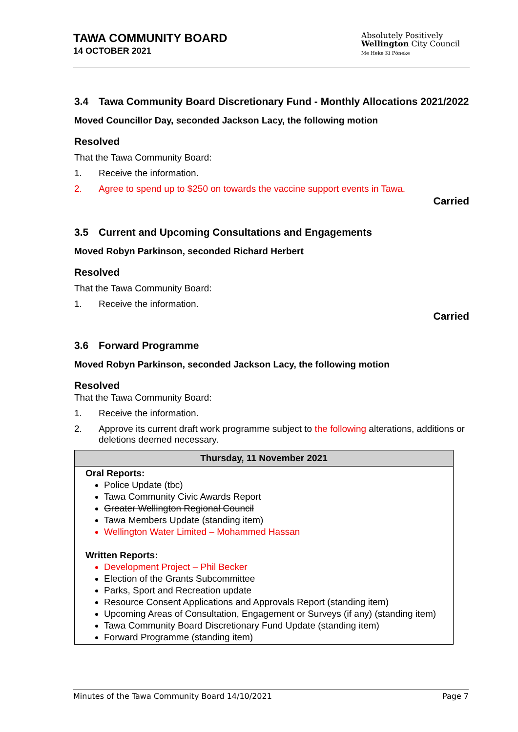TAWA COMMUNITY BOARD
14 OCTOBER 2021
Absolutely Positively
Wellington City Council
Me Heke Ki Pōneke
3.4 Tawa Community Board Discretionary Fund - Monthly Allocations 2021/2022
Moved Councillor Day, seconded Jackson Lacy, the following motion
Resolved
That the Tawa Community Board:
1. Receive the information.
2. Agree to spend up to $250 on towards the vaccine support events in Tawa.
Carried
3.5 Current and Upcoming Consultations and Engagements
Moved Robyn Parkinson, seconded Richard Herbert
Resolved
That the Tawa Community Board:
1. Receive the information.
Carried
3.6 Forward Programme
Moved Robyn Parkinson, seconded Jackson Lacy, the following motion
Resolved
That the Tawa Community Board:
1. Receive the information.
2. Approve its current draft work programme subject to the following alterations, additions or deletions deemed necessary.
| Thursday, 11 November 2021 |
| --- |
| Oral Reports: Police Update (tbc) Tawa Community Civic Awards Report Greater Wellington Regional Council Tawa Members Update (standing item) Wellington Water Limited – Mohammed Hassan Written Reports: Development Project – Phil Becker Election of the Grants Subcommittee Parks, Sport and Recreation update Resource Consent Applications and Approvals Report (standing item) Upcoming Areas of Consultation, Engagement or Surveys (if any) (standing item) Tawa Community Board Discretionary Fund Update (standing item) Forward Programme (standing item) |
Minutes of the Tawa Community Board 14/10/2021 Page 7